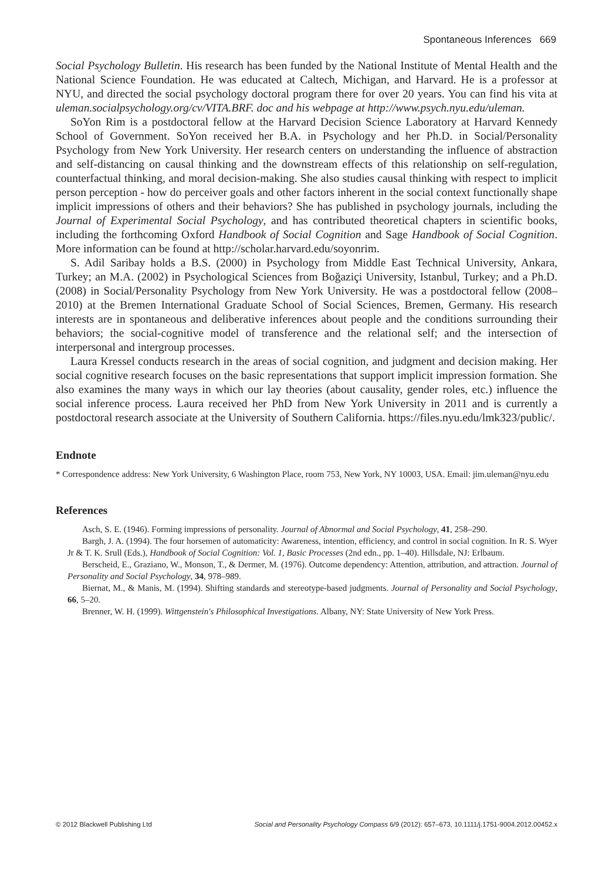Spontaneous Inferences 669
Social Psychology Bulletin. His research has been funded by the National Institute of Mental Health and the National Science Foundation. He was educated at Caltech, Michigan, and Harvard. He is a professor at NYU, and directed the social psychology doctoral program there for over 20 years. You can find his vita at uleman.socialpsychology.org/cv/VITA.BRF. doc and his webpage at http://www.psych.nyu.edu/uleman.
SoYon Rim is a postdoctoral fellow at the Harvard Decision Science Laboratory at Harvard Kennedy School of Government. SoYon received her B.A. in Psychology and her Ph.D. in Social/Personality Psychology from New York University. Her research centers on understanding the influence of abstraction and self-distancing on causal thinking and the downstream effects of this relationship on self-regulation, counterfactual thinking, and moral decision-making. She also studies causal thinking with respect to implicit person perception - how do perceiver goals and other factors inherent in the social context functionally shape implicit impressions of others and their behaviors? She has published in psychology journals, including the Journal of Experimental Social Psychology, and has contributed theoretical chapters in scientific books, including the forthcoming Oxford Handbook of Social Cognition and Sage Handbook of Social Cognition. More information can be found at http://scholar.harvard.edu/soyonrim.
S. Adil Saribay holds a B.S. (2000) in Psychology from Middle East Technical University, Ankara, Turkey; an M.A. (2002) in Psychological Sciences from Boğaziçi University, Istanbul, Turkey; and a Ph.D. (2008) in Social/Personality Psychology from New York University. He was a postdoctoral fellow (2008–2010) at the Bremen International Graduate School of Social Sciences, Bremen, Germany. His research interests are in spontaneous and deliberative inferences about people and the conditions surrounding their behaviors; the social-cognitive model of transference and the relational self; and the intersection of interpersonal and intergroup processes.
Laura Kressel conducts research in the areas of social cognition, and judgment and decision making. Her social cognitive research focuses on the basic representations that support implicit impression formation. She also examines the many ways in which our lay theories (about causality, gender roles, etc.) influence the social inference process. Laura received her PhD from New York University in 2011 and is currently a postdoctoral research associate at the University of Southern California. https://files.nyu.edu/lmk323/public/.
Endnote
* Correspondence address: New York University, 6 Washington Place, room 753, New York, NY 10003, USA. Email: jim.uleman@nyu.edu
References
Asch, S. E. (1946). Forming impressions of personality. Journal of Abnormal and Social Psychology, 41, 258–290.
Bargh, J. A. (1994). The four horsemen of automaticity: Awareness, intention, efficiency, and control in social cognition. In R. S. Wyer Jr & T. K. Srull (Eds.), Handbook of Social Cognition: Vol. 1, Basic Processes (2nd edn., pp. 1–40). Hillsdale, NJ: Erlbaum.
Berscheid, E., Graziano, W., Monson, T., & Dermer, M. (1976). Outcome dependency: Attention, attribution, and attraction. Journal of Personality and Social Psychology, 34, 978–989.
Biernat, M., & Manis, M. (1994). Shifting standards and stereotype-based judgments. Journal of Personality and Social Psychology, 66, 5–20.
Brenner, W. H. (1999). Wittgenstein's Philosophical Investigations. Albany, NY: State University of New York Press.
© 2012 Blackwell Publishing Ltd Social and Personality Psychology Compass 6/9 (2012): 657–673, 10.1111/j.1751-9004.2012.00452.x